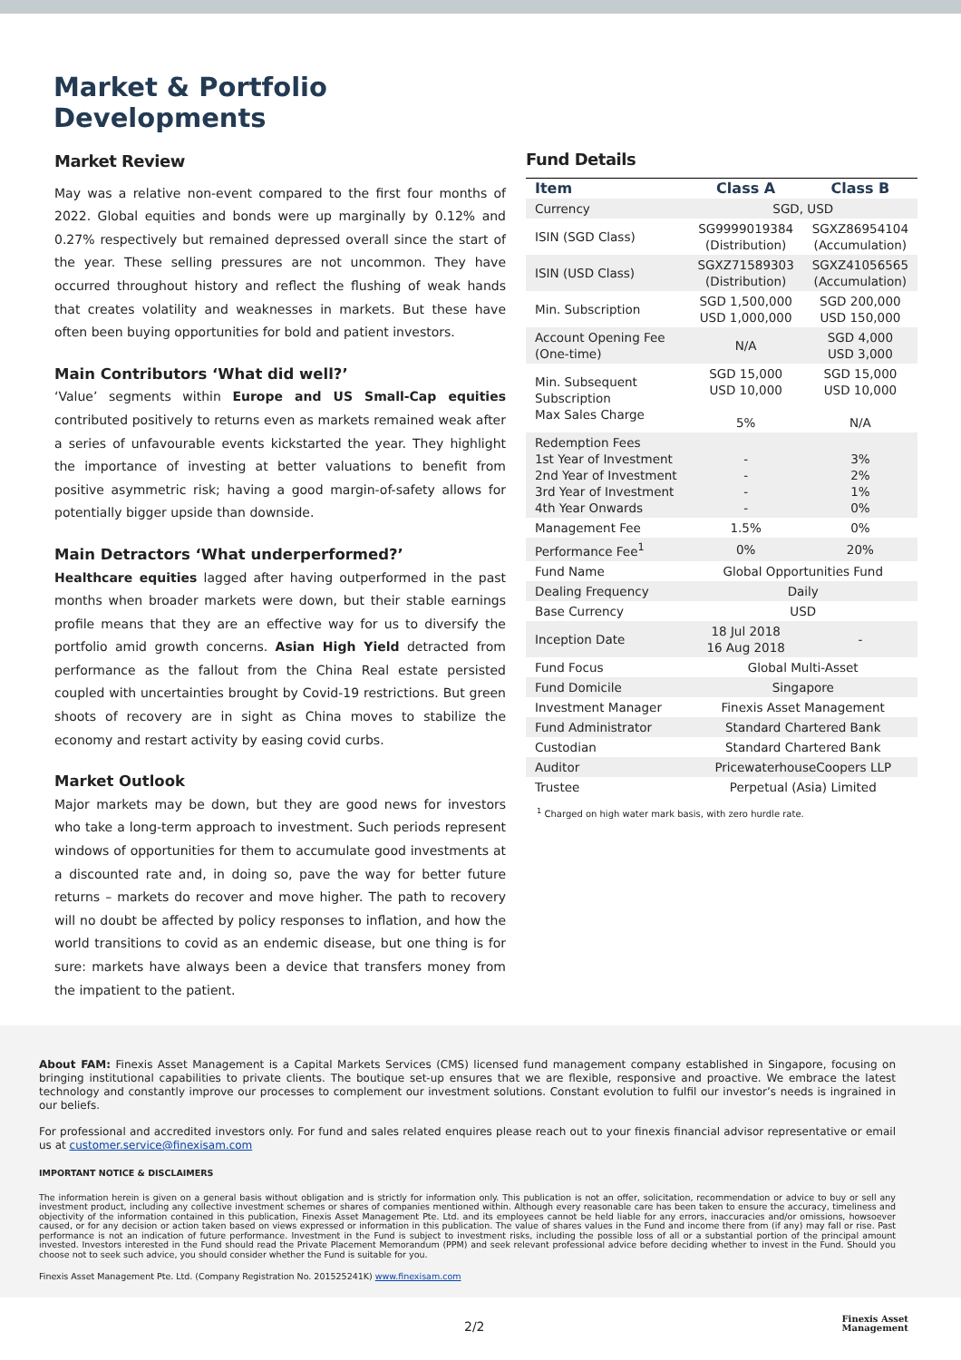Market & Portfolio
Developments
Market Review
May was a relative non-event compared to the first four months of 2022. Global equities and bonds were up marginally by 0.12% and 0.27% respectively but remained depressed overall since the start of the year. These selling pressures are not uncommon. They have occurred throughout history and reflect the flushing of weak hands that creates volatility and weaknesses in markets. But these have often been buying opportunities for bold and patient investors.
Main Contributors ‘What did well?’
‘Value’ segments within Europe and US Small-Cap equities contributed positively to returns even as markets remained weak after a series of unfavourable events kickstarted the year. They highlight the importance of investing at better valuations to benefit from positive asymmetric risk; having a good margin-of-safety allows for potentially bigger upside than downside.
Main Detractors ‘What underperformed?’
Healthcare equities lagged after having outperformed in the past months when broader markets were down, but their stable earnings profile means that they are an effective way for us to diversify the portfolio amid growth concerns. Asian High Yield detracted from performance as the fallout from the China Real estate persisted coupled with uncertainties brought by Covid-19 restrictions. But green shoots of recovery are in sight as China moves to stabilize the economy and restart activity by easing covid curbs.
Market Outlook
Major markets may be down, but they are good news for investors who take a long-term approach to investment. Such periods represent windows of opportunities for them to accumulate good investments at a discounted rate and, in doing so, pave the way for better future returns – markets do recover and move higher. The path to recovery will no doubt be affected by policy responses to inflation, and how the world transitions to covid as an endemic disease, but one thing is for sure: markets have always been a device that transfers money from the impatient to the patient.
Fund Details
| Item | Class A | Class B |
| --- | --- | --- |
| Currency | SGD, USD | |
| ISIN (SGD Class) | SG9999019384 (Distribution) | SGXZ86954104 (Accumulation) |
| ISIN (USD Class) | SGXZ71589303 (Distribution) | SGXZ41056565 (Accumulation) |
| Min. Subscription | SGD 1,500,000 USD 1,000,000 | SGD 200,000 USD 150,000 |
| Account Opening Fee (One-time) | N/A | SGD 4,000 USD 3,000 |
| Min. Subsequent Subscription Max Sales Charge | SGD 15,000 USD 10,000 5% | SGD 15,000 USD 10,000 N/A |
| Redemption Fees 1st Year of Investment 2nd Year of Investment 3rd Year of Investment 4th Year Onwards | - - - - | 3% 2% 1% 0% |
| Management Fee | 1.5% | 0% |
| Performance Fee<sup>1</sup> | 0% | 20% |
| Fund Name | Global Opportunities Fund | |
| Dealing Frequency | Daily | |
| Base Currency | USD | |
| Inception Date | 18 Jul 2018 16 Aug 2018 | - |
| Fund Focus | Global Multi-Asset | |
| Fund Domicile | Singapore | |
| Investment Manager | Finexis Asset Management | |
| Fund Administrator | Standard Chartered Bank | |
| Custodian | Standard Chartered Bank | |
| Auditor | PricewaterhouseCoopers LLP | |
| Trustee | Perpetual (Asia) Limited | |
<sup>1</sup> Charged on high water mark basis, with zero hurdle rate.
About FAM: Finexis Asset Management is a Capital Markets Services (CMS) licensed fund management company established in Singapore, focusing on bringing institutional capabilities to private clients. The boutique set-up ensures that we are flexible, responsive and proactive. We embrace the latest technology and constantly improve our processes to complement our investment solutions. Constant evolution to fulfil our investor’s needs is ingrained in our beliefs.
For professional and accredited investors only. For fund and sales related enquires please reach out to your finexis financial advisor representative or email us at customer.service@finexisam.com
IMPORTANT NOTICE & DISCLAIMERS
The information herein is given on a general basis without obligation and is strictly for information only. This publication is not an offer, solicitation, recommendation or advice to buy or sell any investment product, including any collective investment schemes or shares of companies mentioned within. Although every reasonable care has been taken to ensure the accuracy, timeliness and objectivity of the information contained in this publication, Finexis Asset Management Pte. Ltd. and its employees cannot be held liable for any errors, inaccuracies and/or omissions, howsoever caused, or for any decision or action taken based on views expressed or information in this publication. The value of shares values in the Fund and income there from (if any) may fall or rise. Past performance is not an indication of future performance. Investment in the Fund is subject to investment risks, including the possible loss of all or a substantial portion of the principal amount invested. Investors interested in the Fund should read the Private Placement Memorandum (PPM) and seek relevant professional advice before deciding whether to invest in the Fund. Should you choose not to seek such advice, you should consider whether the Fund is suitable for you.
Finexis Asset Management Pte. Ltd. (Company Registration No. 201525241K) www.finexisam.com
2/2
Finexis Asset
Management